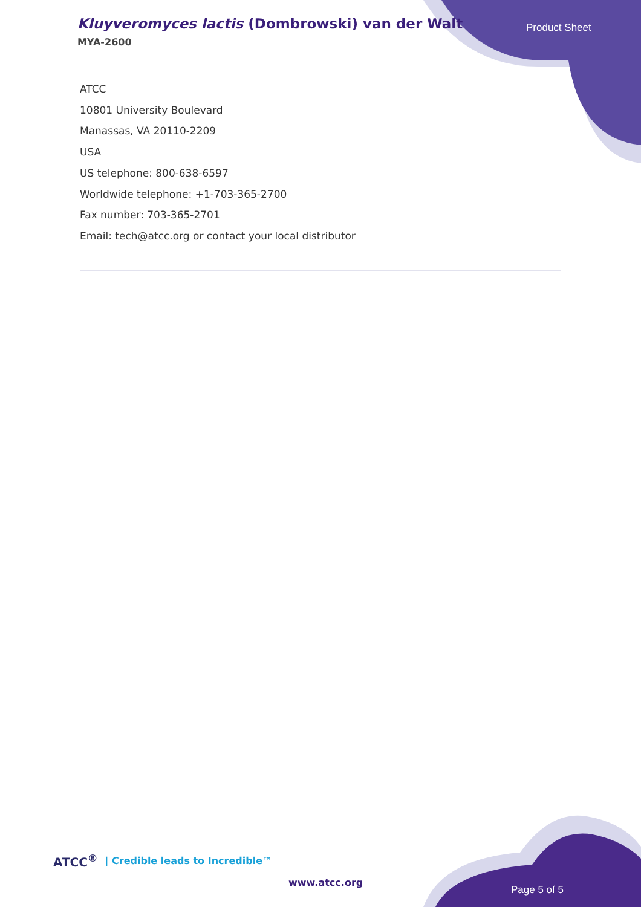Kluyveromyces lactis (Dombrowski) van der Walt
MYA-2600
Product Sheet
ATCC
10801 University Boulevard
Manassas, VA 20110-2209
USA
US telephone: 800-638-6597
Worldwide telephone: +1-703-365-2700
Fax number: 703-365-2701
Email: tech@atcc.org or contact your local distributor
ATCC<sup>®</sup> | Credible leads to Incredible™
www.atcc.org
Page 5 of 5